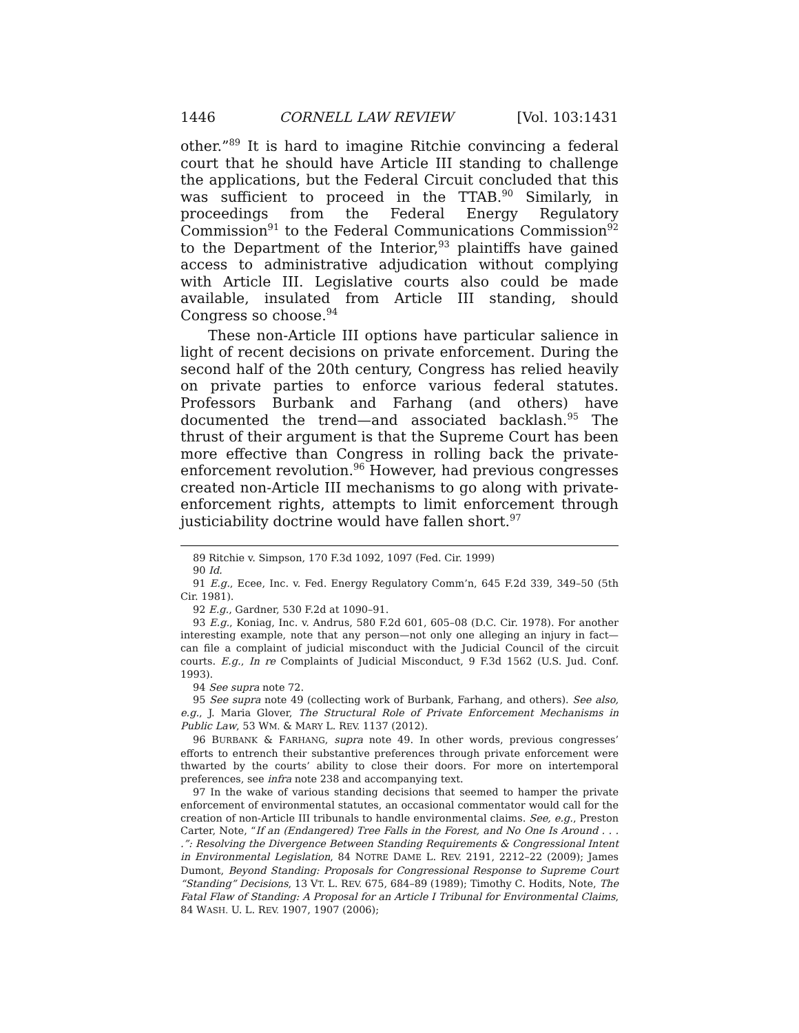1446 CORNELL LAW REVIEW [Vol. 103:1431
other.”<sup>89</sup> It is hard to imagine Ritchie convincing a federal court that he should have Article III standing to challenge the applications, but the Federal Circuit concluded that this was sufficient to proceed in the TTAB.<sup>90</sup> Similarly, in proceedings from the Federal Energy Regulatory Commission<sup>91</sup> to the Federal Communications Commission<sup>92</sup> to the Department of the Interior,<sup>93</sup> plaintiffs have gained access to administrative adjudication without complying with Article III. Legislative courts also could be made available, insulated from Article III standing, should Congress so choose.<sup>94</sup>
These non-Article III options have particular salience in light of recent decisions on private enforcement. During the second half of the 20th century, Congress has relied heavily on private parties to enforce various federal statutes. Professors Burbank and Farhang (and others) have documented the trend—and associated backlash.<sup>95</sup> The thrust of their argument is that the Supreme Court has been more effective than Congress in rolling back the private-enforcement revolution.<sup>96</sup> However, had previous congresses created non-Article III mechanisms to go along with private-enforcement rights, attempts to limit enforcement through justiciability doctrine would have fallen short.<sup>97</sup>
89 Ritchie v. Simpson, 170 F.3d 1092, 1097 (Fed. Cir. 1999)
90 Id.
91 E.g., Ecee, Inc. v. Fed. Energy Regulatory Comm’n, 645 F.2d 339, 349–50 (5th Cir. 1981).
92 E.g., Gardner, 530 F.2d at 1090–91.
93 E.g., Koniag, Inc. v. Andrus, 580 F.2d 601, 605–08 (D.C. Cir. 1978). For another interesting example, note that any person—not only one alleging an injury in fact—can file a complaint of judicial misconduct with the Judicial Council of the circuit courts. E.g., In re Complaints of Judicial Misconduct, 9 F.3d 1562 (U.S. Jud. Conf. 1993).
94 See supra note 72.
95 See supra note 49 (collecting work of Burbank, Farhang, and others). See also, e.g., J. Maria Glover, The Structural Role of Private Enforcement Mechanisms in Public Law, 53 WM. & MARY L. REV. 1137 (2012).
96 BURBANK & FARHANG, supra note 49. In other words, previous congresses’ efforts to entrench their substantive preferences through private enforcement were thwarted by the courts’ ability to close their doors. For more on intertemporal preferences, see infra note 238 and accompanying text.
97 In the wake of various standing decisions that seemed to hamper the private enforcement of environmental statutes, an occasional commentator would call for the creation of non-Article III tribunals to handle environmental claims. See, e.g., Preston Carter, Note, “If an (Endangered) Tree Falls in the Forest, and No One Is Around . . . .”: Resolving the Divergence Between Standing Requirements & Congressional Intent in Environmental Legislation, 84 NOTRE DAME L. REV. 2191, 2212–22 (2009); James Dumont, Beyond Standing: Proposals for Congressional Response to Supreme Court “Standing” Decisions, 13 VT. L. REV. 675, 684–89 (1989); Timothy C. Hodits, Note, The Fatal Flaw of Standing: A Proposal for an Article I Tribunal for Environmental Claims, 84 WASH. U. L. REV. 1907, 1907 (2006);